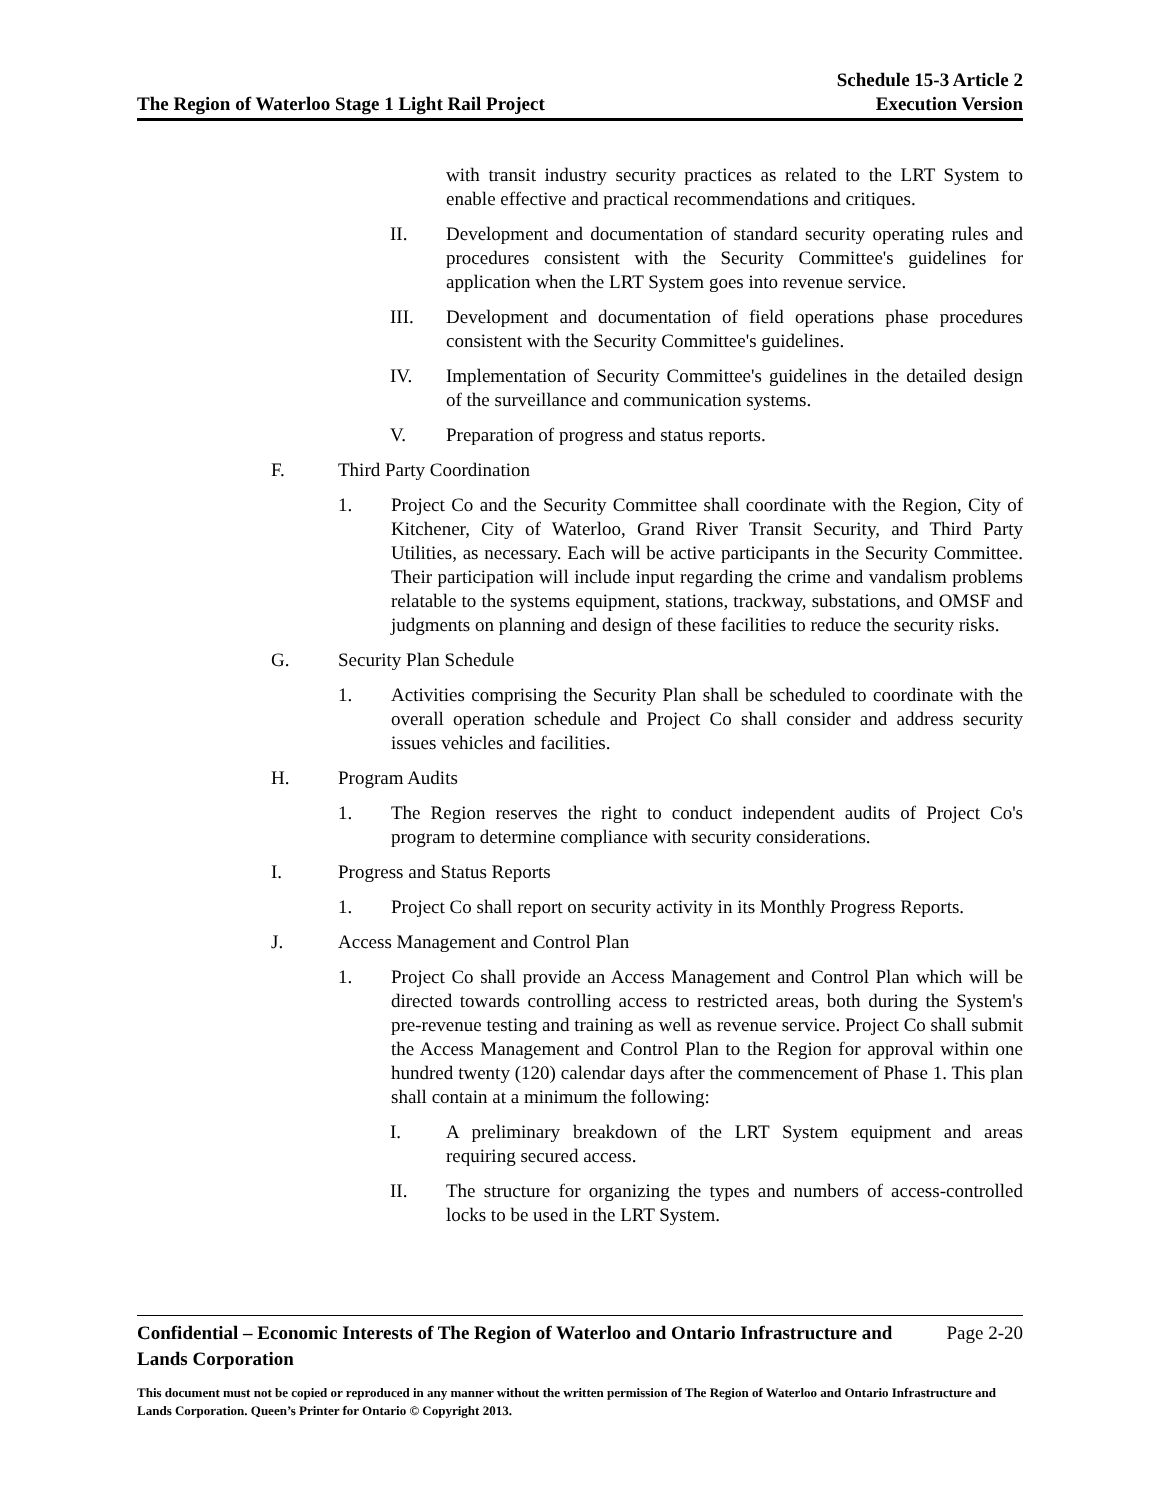The Region of Waterloo Stage 1 Light Rail Project
Schedule 15-3 Article 2
Execution Version
with transit industry security practices as related to the LRT System to enable effective and practical recommendations and critiques.
II. Development and documentation of standard security operating rules and procedures consistent with the Security Committee's guidelines for application when the LRT System goes into revenue service.
III. Development and documentation of field operations phase procedures consistent with the Security Committee's guidelines.
IV. Implementation of Security Committee's guidelines in the detailed design of the surveillance and communication systems.
V. Preparation of progress and status reports.
F. Third Party Coordination
1. Project Co and the Security Committee shall coordinate with the Region, City of Kitchener, City of Waterloo, Grand River Transit Security, and Third Party Utilities, as necessary. Each will be active participants in the Security Committee. Their participation will include input regarding the crime and vandalism problems relatable to the systems equipment, stations, trackway, substations, and OMSF and judgments on planning and design of these facilities to reduce the security risks.
G. Security Plan Schedule
1. Activities comprising the Security Plan shall be scheduled to coordinate with the overall operation schedule and Project Co shall consider and address security issues vehicles and facilities.
H. Program Audits
1. The Region reserves the right to conduct independent audits of Project Co's program to determine compliance with security considerations.
I. Progress and Status Reports
1. Project Co shall report on security activity in its Monthly Progress Reports.
J. Access Management and Control Plan
1. Project Co shall provide an Access Management and Control Plan which will be directed towards controlling access to restricted areas, both during the System's pre-revenue testing and training as well as revenue service. Project Co shall submit the Access Management and Control Plan to the Region for approval within one hundred twenty (120) calendar days after the commencement of Phase 1. This plan shall contain at a minimum the following:
I. A preliminary breakdown of the LRT System equipment and areas requiring secured access.
II. The structure for organizing the types and numbers of access-controlled locks to be used in the LRT System.
Confidential – Economic Interests of The Region of Waterloo and Ontario Infrastructure and Lands Corporation Page 2-20
This document must not be copied or reproduced in any manner without the written permission of The Region of Waterloo and Ontario Infrastructure and Lands Corporation. Queen’s Printer for Ontario © Copyright 2013.